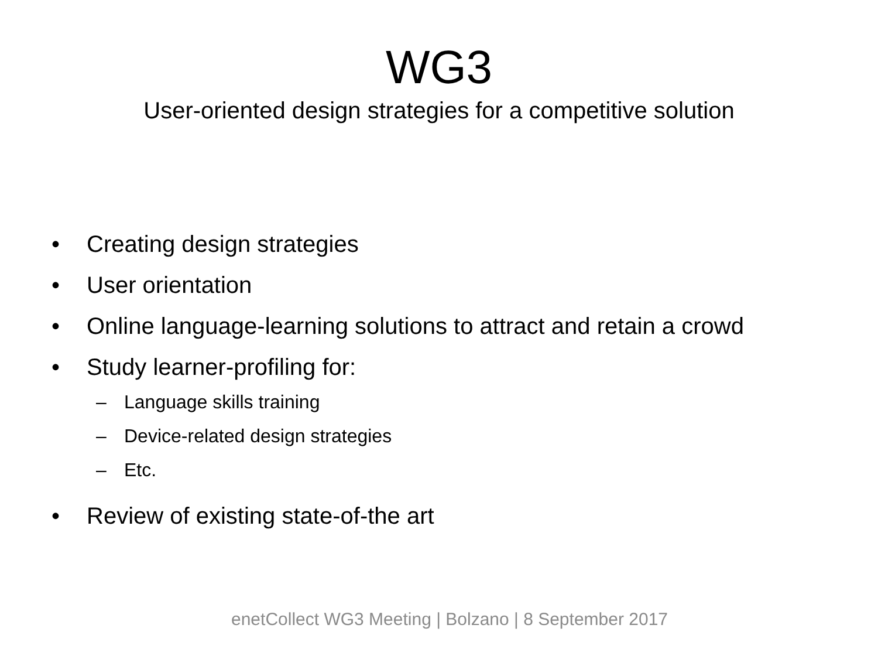WG3
User-oriented design strategies for a competitive solution
• Creating design strategies
• User orientation
• Online language-learning solutions to attract and retain a crowd
• Study learner-profiling for:
– Language skills training
– Device-related design strategies
– Etc.
• Review of existing state-of-the art
enetCollect WG3 Meeting | Bolzano | 8 September 2017